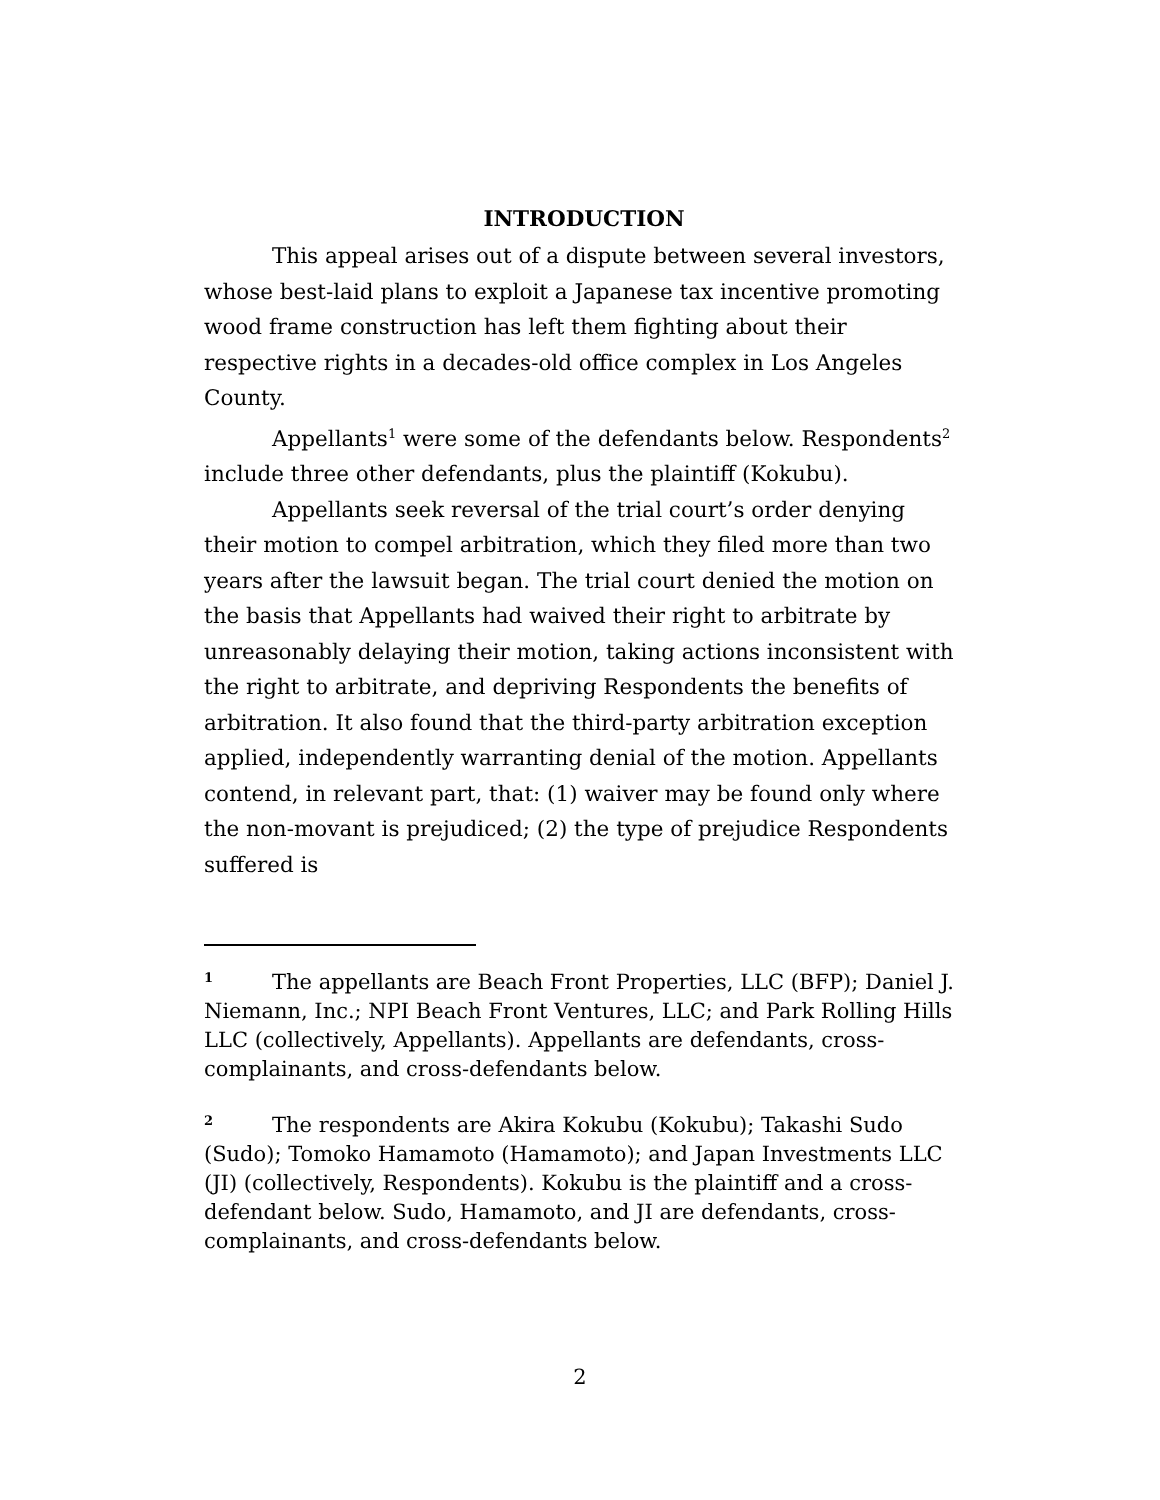INTRODUCTION
This appeal arises out of a dispute between several investors, whose best-laid plans to exploit a Japanese tax incentive promoting wood frame construction has left them fighting about their respective rights in a decades-old office complex in Los Angeles County.
Appellants<sup>1</sup> were some of the defendants below. Respondents<sup>2</sup> include three other defendants, plus the plaintiff (Kokubu).
Appellants seek reversal of the trial court’s order denying their motion to compel arbitration, which they filed more than two years after the lawsuit began. The trial court denied the motion on the basis that Appellants had waived their right to arbitrate by unreasonably delaying their motion, taking actions inconsistent with the right to arbitrate, and depriving Respondents the benefits of arbitration. It also found that the third-party arbitration exception applied, independently warranting denial of the motion. Appellants contend, in relevant part, that: (1) waiver may be found only where the non-movant is prejudiced; (2) the type of prejudice Respondents suffered is
<sup>1</sup> The appellants are Beach Front Properties, LLC (BFP); Daniel J. Niemann, Inc.; NPI Beach Front Ventures, LLC; and Park Rolling Hills LLC (collectively, Appellants). Appellants are defendants, cross-complainants, and cross-defendants below.
<sup>2</sup> The respondents are Akira Kokubu (Kokubu); Takashi Sudo (Sudo); Tomoko Hamamoto (Hamamoto); and Japan Investments LLC (JI) (collectively, Respondents). Kokubu is the plaintiff and a cross-defendant below. Sudo, Hamamoto, and JI are defendants, cross-complainants, and cross-defendants below.
2